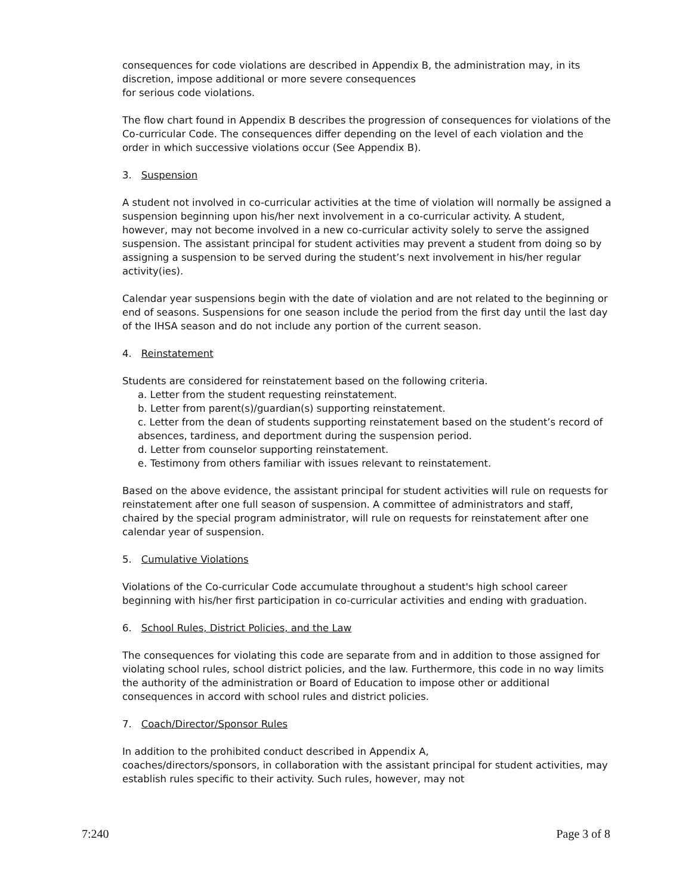consequences for code violations are described in Appendix B, the administration may, in its discretion, impose additional or more severe consequences
for serious code violations.
The flow chart found in Appendix B describes the progression of consequences for violations of the Co-curricular Code. The consequences differ depending on the level of each violation and the order in which successive violations occur (See Appendix B).
3. Suspension
A student not involved in co-curricular activities at the time of violation will normally be assigned a suspension beginning upon his/her next involvement in a co-curricular activity. A student, however, may not become involved in a new co-curricular activity solely to serve the assigned suspension. The assistant principal for student activities may prevent a student from doing so by assigning a suspension to be served during the student’s next involvement in his/her regular activity(ies).
Calendar year suspensions begin with the date of violation and are not related to the beginning or end of seasons. Suspensions for one season include the period from the first day until the last day of the IHSA season and do not include any portion of the current season.
4. Reinstatement
Students are considered for reinstatement based on the following criteria.
a. Letter from the student requesting reinstatement.
b. Letter from parent(s)/guardian(s) supporting reinstatement.
c. Letter from the dean of students supporting reinstatement based on the student’s record of absences, tardiness, and deportment during the suspension period.
d. Letter from counselor supporting reinstatement.
e. Testimony from others familiar with issues relevant to reinstatement.
Based on the above evidence, the assistant principal for student activities will rule on requests for reinstatement after one full season of suspension. A committee of administrators and staff, chaired by the special program administrator, will rule on requests for reinstatement after one calendar year of suspension.
5. Cumulative Violations
Violations of the Co-curricular Code accumulate throughout a student's high school career beginning with his/her first participation in co-curricular activities and ending with graduation.
6. School Rules, District Policies, and the Law
The consequences for violating this code are separate from and in addition to those assigned for violating school rules, school district policies, and the law. Furthermore, this code in no way limits the authority of the administration or Board of Education to impose other or additional consequences in accord with school rules and district policies.
7. Coach/Director/Sponsor Rules
In addition to the prohibited conduct described in Appendix A,
coaches/directors/sponsors, in collaboration with the assistant principal for student activities, may establish rules specific to their activity. Such rules, however, may not
7:240 Page 3 of 8